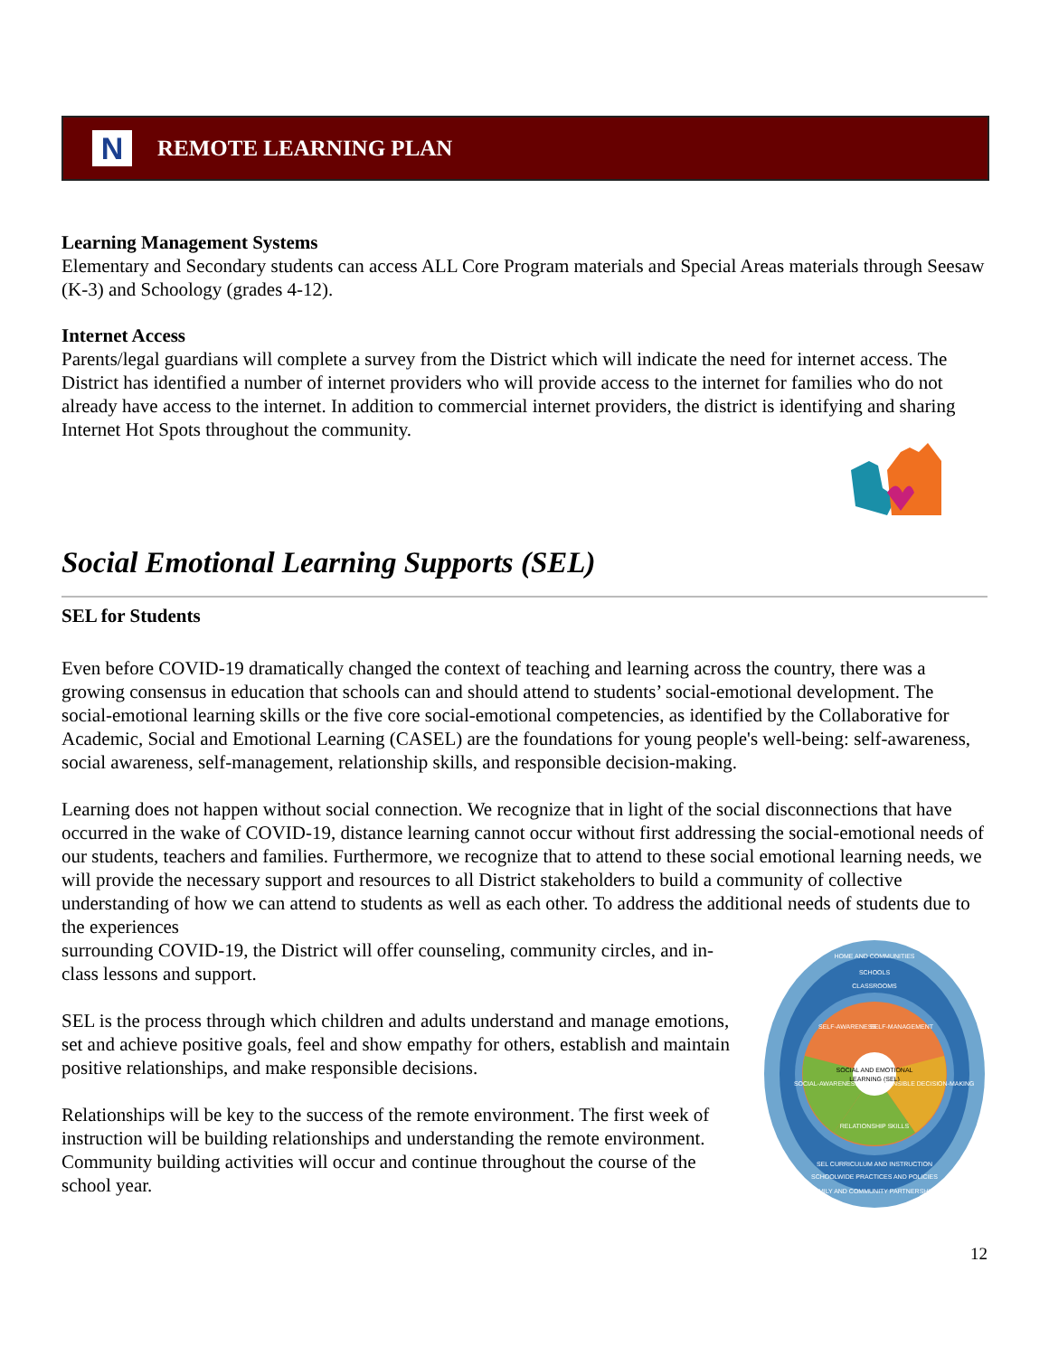N
REMOTE LEARNING PLAN
Learning Management Systems
Elementary and Secondary students can access ALL Core Program materials and Special Areas materials through Seesaw (K-3) and Schoology (grades 4-12).
Internet Access
Parents/legal guardians will complete a survey from the District which will indicate the need for internet access. The District has identified a number of internet providers who will provide access to the internet for families who do not already have access to the internet. In addition to commercial internet providers, the district is identifying and sharing Internet Hot Spots throughout the community.
Social Emotional Learning Supports (SEL)
SEL for Students
Even before COVID-19 dramatically changed the context of teaching and learning across the country, there was a growing consensus in education that schools can and should attend to students’ social-emotional development. The social-emotional learning skills or the five core social-emotional competencies, as identified by the Collaborative for Academic, Social and Emotional Learning (CASEL) are the foundations for young people's well-being: self-awareness, social awareness, self-management, relationship skills, and responsible decision-making.
Learning does not happen without social connection. We recognize that in light of the social disconnections that have occurred in the wake of COVID-19, distance learning cannot occur without first addressing the social-emotional needs of our students, teachers and families. Furthermore, we recognize that to attend to these social emotional learning needs, we will provide the necessary support and resources to all District stakeholders to build a community of collective understanding of how we can attend to students as well as each other. To address the additional needs of students due to the experiences
HOME AND COMMUNITIES
SCHOOLS
CLASSROOMS
SELF-AWARENESS
SELF-MANAGEMENT
SOCIAL AND EMOTIONAL
LEARNING (SEL)
SOCIAL-AWARENESS
RESPONSIBLE DECISION-MAKING
RELATIONSHIP SKILLS
SEL CURRICULUM AND INSTRUCTION
SCHOOLWIDE PRACTICES AND POLICIES
FAMILY AND COMMUNITY PARTNERSHIPS
surrounding COVID-19, the District will offer counseling, community circles, and in-class lessons and support.
SEL is the process through which children and adults understand and manage emotions, set and achieve positive goals, feel and show empathy for others, establish and maintain positive relationships, and make responsible decisions.
Relationships will be key to the success of the remote environment. The first week of instruction will be building relationships and understanding the remote environment. Community building activities will occur and continue throughout the course of the school year.
12